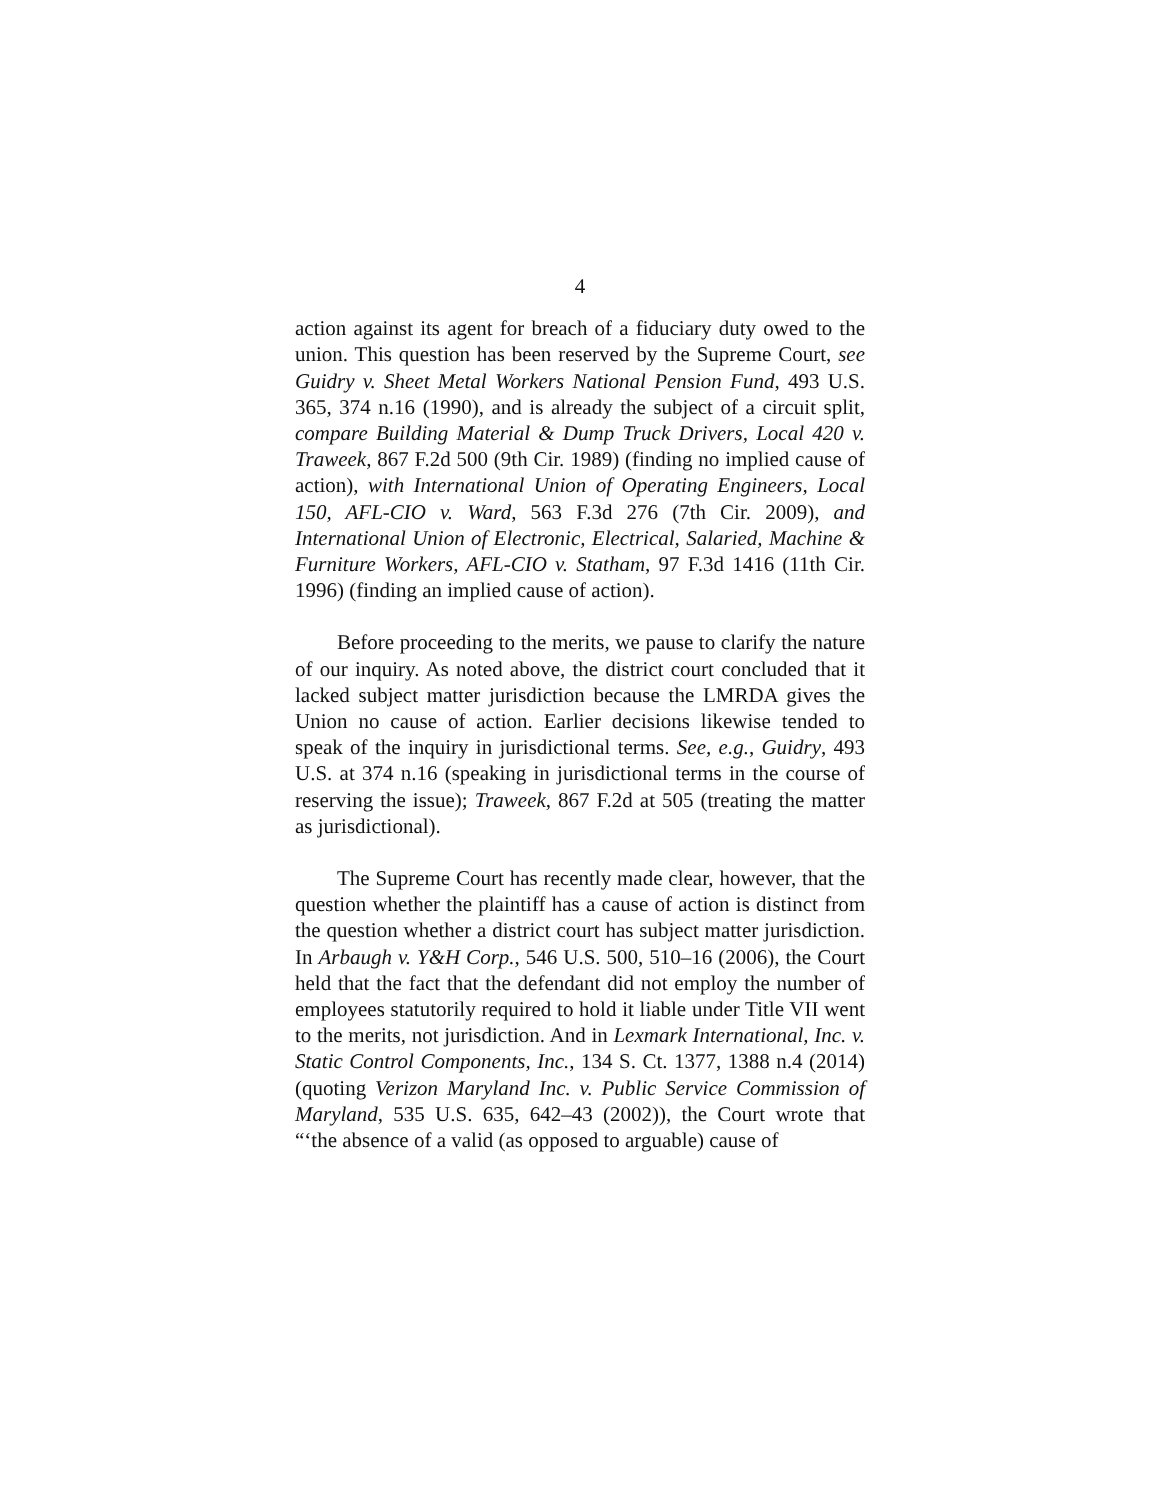4
action against its agent for breach of a fiduciary duty owed to the union. This question has been reserved by the Supreme Court, see Guidry v. Sheet Metal Workers National Pension Fund, 493 U.S. 365, 374 n.16 (1990), and is already the subject of a circuit split, compare Building Material & Dump Truck Drivers, Local 420 v. Traweek, 867 F.2d 500 (9th Cir. 1989) (finding no implied cause of action), with International Union of Operating Engineers, Local 150, AFL-CIO v. Ward, 563 F.3d 276 (7th Cir. 2009), and International Union of Electronic, Electrical, Salaried, Machine & Furniture Workers, AFL-CIO v. Statham, 97 F.3d 1416 (11th Cir. 1996) (finding an implied cause of action).
Before proceeding to the merits, we pause to clarify the nature of our inquiry. As noted above, the district court concluded that it lacked subject matter jurisdiction because the LMRDA gives the Union no cause of action. Earlier decisions likewise tended to speak of the inquiry in jurisdictional terms. See, e.g., Guidry, 493 U.S. at 374 n.16 (speaking in jurisdictional terms in the course of reserving the issue); Traweek, 867 F.2d at 505 (treating the matter as jurisdictional).
The Supreme Court has recently made clear, however, that the question whether the plaintiff has a cause of action is distinct from the question whether a district court has subject matter jurisdiction. In Arbaugh v. Y&H Corp., 546 U.S. 500, 510–16 (2006), the Court held that the fact that the defendant did not employ the number of employees statutorily required to hold it liable under Title VII went to the merits, not jurisdiction. And in Lexmark International, Inc. v. Static Control Components, Inc., 134 S. Ct. 1377, 1388 n.4 (2014) (quoting Verizon Maryland Inc. v. Public Service Commission of Maryland, 535 U.S. 635, 642–43 (2002)), the Court wrote that “‘the absence of a valid (as opposed to arguable) cause of